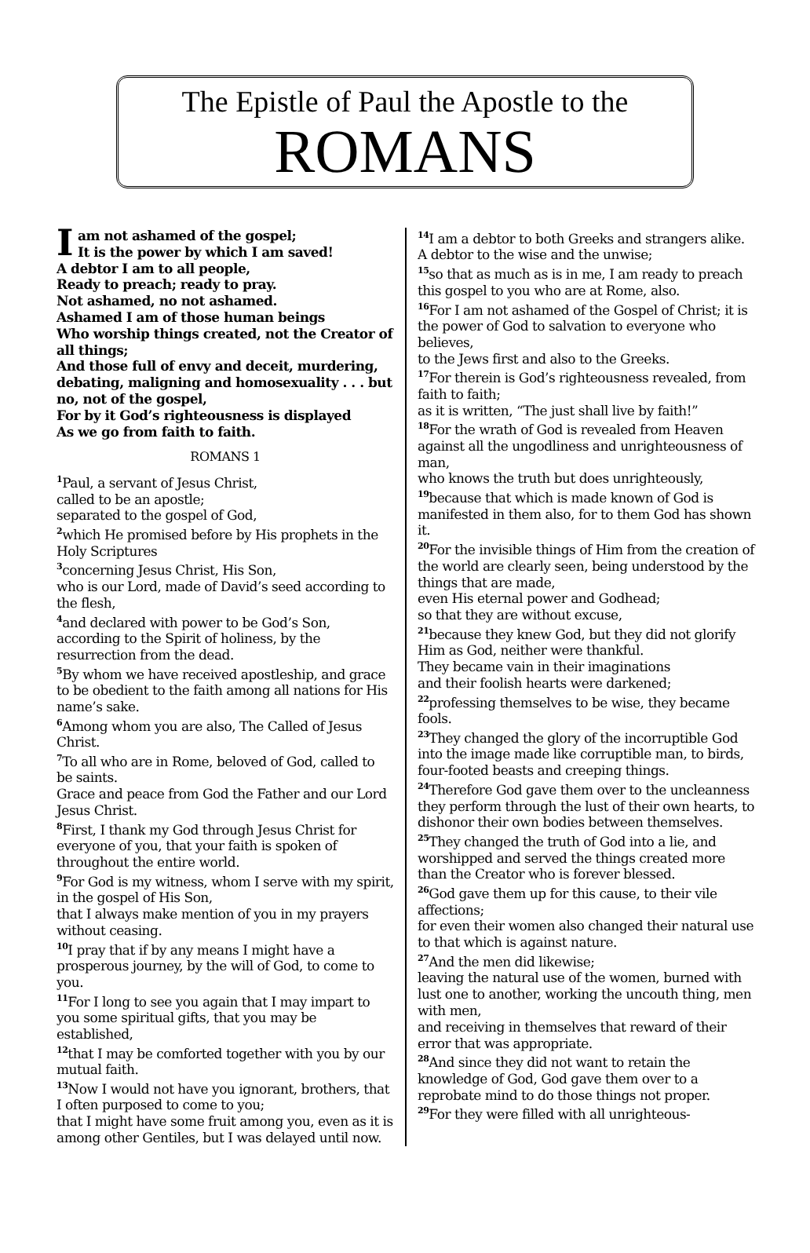The Epistle of Paul the Apostle to the
ROMANS
Iam not ashamed of the gospel;
It is the power by which I am saved!
A debtor I am to all people,
Ready to preach; ready to pray.
Not ashamed, no not ashamed.
Ashamed I am of those human beings
Who worship things created, not the Creator of all things;
And those full of envy and deceit, murdering, debating, maligning and homosexuality . . . but no, not of the gospel,
For by it God’s righteousness is displayed
As we go from faith to faith.
ROMANS 1
<sup>1</sup> Paul, a servant of Jesus Christ,
called to be an apostle;
separated to the gospel of God,
<sup>2</sup> which He promised before by His prophets in the Holy Scriptures
<sup>3</sup> concerning Jesus Christ, His Son,
who is our Lord, made of David’s seed according to the flesh,
<sup>4</sup> and declared with power to be God’s Son, according to the Spirit of holiness, by the resurrection from the dead.
<sup>5</sup> By whom we have received apostleship, and grace to be obedient to the faith among all nations for His name’s sake.
<sup>6</sup> Among whom you are also, The Called of Jesus Christ.
<sup>7</sup> To all who are in Rome, beloved of God, called to be saints.
Grace and peace from God the Father and our Lord Jesus Christ.
<sup>8</sup> First, I thank my God through Jesus Christ for everyone of you, that your faith is spoken of throughout the entire world.
<sup>9</sup> For God is my witness, whom I serve with my spirit, in the gospel of His Son,
that I always make mention of you in my prayers without ceasing.
<sup>10</sup> I pray that if by any means I might have a prosperous journey, by the will of God, to come to you.
<sup>11</sup> For I long to see you again that I may impart to you some spiritual gifts, that you may be established,
<sup>12</sup> that I may be comforted together with you by our mutual faith.
<sup>13</sup> Now I would not have you ignorant, brothers, that I often purposed to come to you;
that I might have some fruit among you, even as it is among other Gentiles, but I was delayed until now.
<sup>14</sup> I am a debtor to both Greeks and strangers alike.
A debtor to the wise and the unwise;
<sup>15</sup> so that as much as is in me, I am ready to preach this gospel to you who are at Rome, also.
<sup>16</sup> For I am not ashamed of the Gospel of Christ; it is the power of God to salvation to everyone who believes,
to the Jews first and also to the Greeks.
<sup>17</sup> For therein is God’s righteousness revealed, from faith to faith;
as it is written, “The just shall live by faith!”
<sup>18</sup> For the wrath of God is revealed from Heaven against all the ungodliness and unrighteousness of man,
who knows the truth but does unrighteously,
<sup>19</sup> because that which is made known of God is manifested in them also, for to them God has shown it.
<sup>20</sup> For the invisible things of Him from the creation of the world are clearly seen, being understood by the things that are made,
even His eternal power and Godhead;
so that they are without excuse,
<sup>21</sup> because they knew God, but they did not glorify Him as God, neither were thankful.
They became vain in their imaginations
and their foolish hearts were darkened;
<sup>22</sup> professing themselves to be wise, they became fools.
<sup>23</sup> They changed the glory of the incorruptible God into the image made like corruptible man, to birds, four-footed beasts and creeping things.
<sup>24</sup> Therefore God gave them over to the uncleanness they perform through the lust of their own hearts, to dishonor their own bodies between themselves.
<sup>25</sup> They changed the truth of God into a lie, and worshipped and served the things created more than the Creator who is forever blessed.
<sup>26</sup> God gave them up for this cause, to their vile affections;
for even their women also changed their natural use to that which is against nature.
<sup>27</sup> And the men did likewise;
leaving the natural use of the women, burned with lust one to another, working the uncouth thing, men with men,
and receiving in themselves that reward of their error that was appropriate.
<sup>28</sup> And since they did not want to retain the knowledge of God, God gave them over to a reprobate mind to do those things not proper.
<sup>29</sup> For they were filled with all unrighteous-